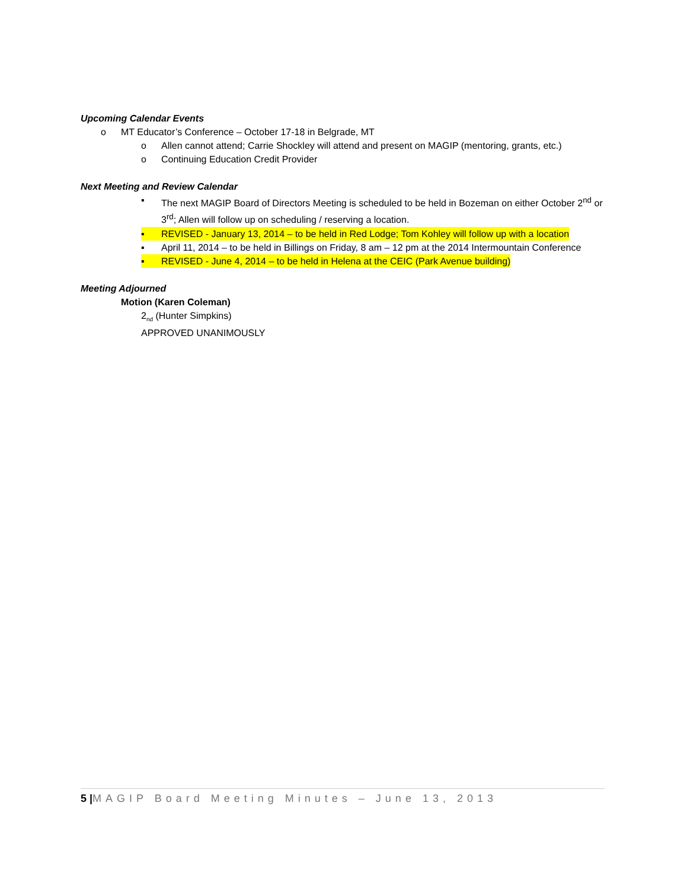Upcoming Calendar Events
o MT Educator’s Conference – October 17-18 in Belgrade, MT
o Allen cannot attend; Carrie Shockley will attend and present on MAGIP (mentoring, grants, etc.)
o Continuing Education Credit Provider
Next Meeting and Review Calendar
▪ The next MAGIP Board of Directors Meeting is scheduled to be held in Bozeman on either October 2<sup>nd</sup> or 3<sup>rd</sup>; Allen will follow up on scheduling / reserving a location.
▪ REVISED - January 13, 2014 – to be held in Red Lodge; Tom Kohley will follow up with a location
▪ April 11, 2014 – to be held in Billings on Friday, 8 am – 12 pm at the 2014 Intermountain Conference
▪ REVISED - June 4, 2014 – to be held in Helena at the CEIC (Park Avenue building)
Meeting Adjourned
Motion (Karen Coleman)
2<sub>nd</sub> (Hunter Simpkins)
APPROVED UNANIMOUSLY
5 |MAGIP Board Meeting Minutes – June 13, 2013